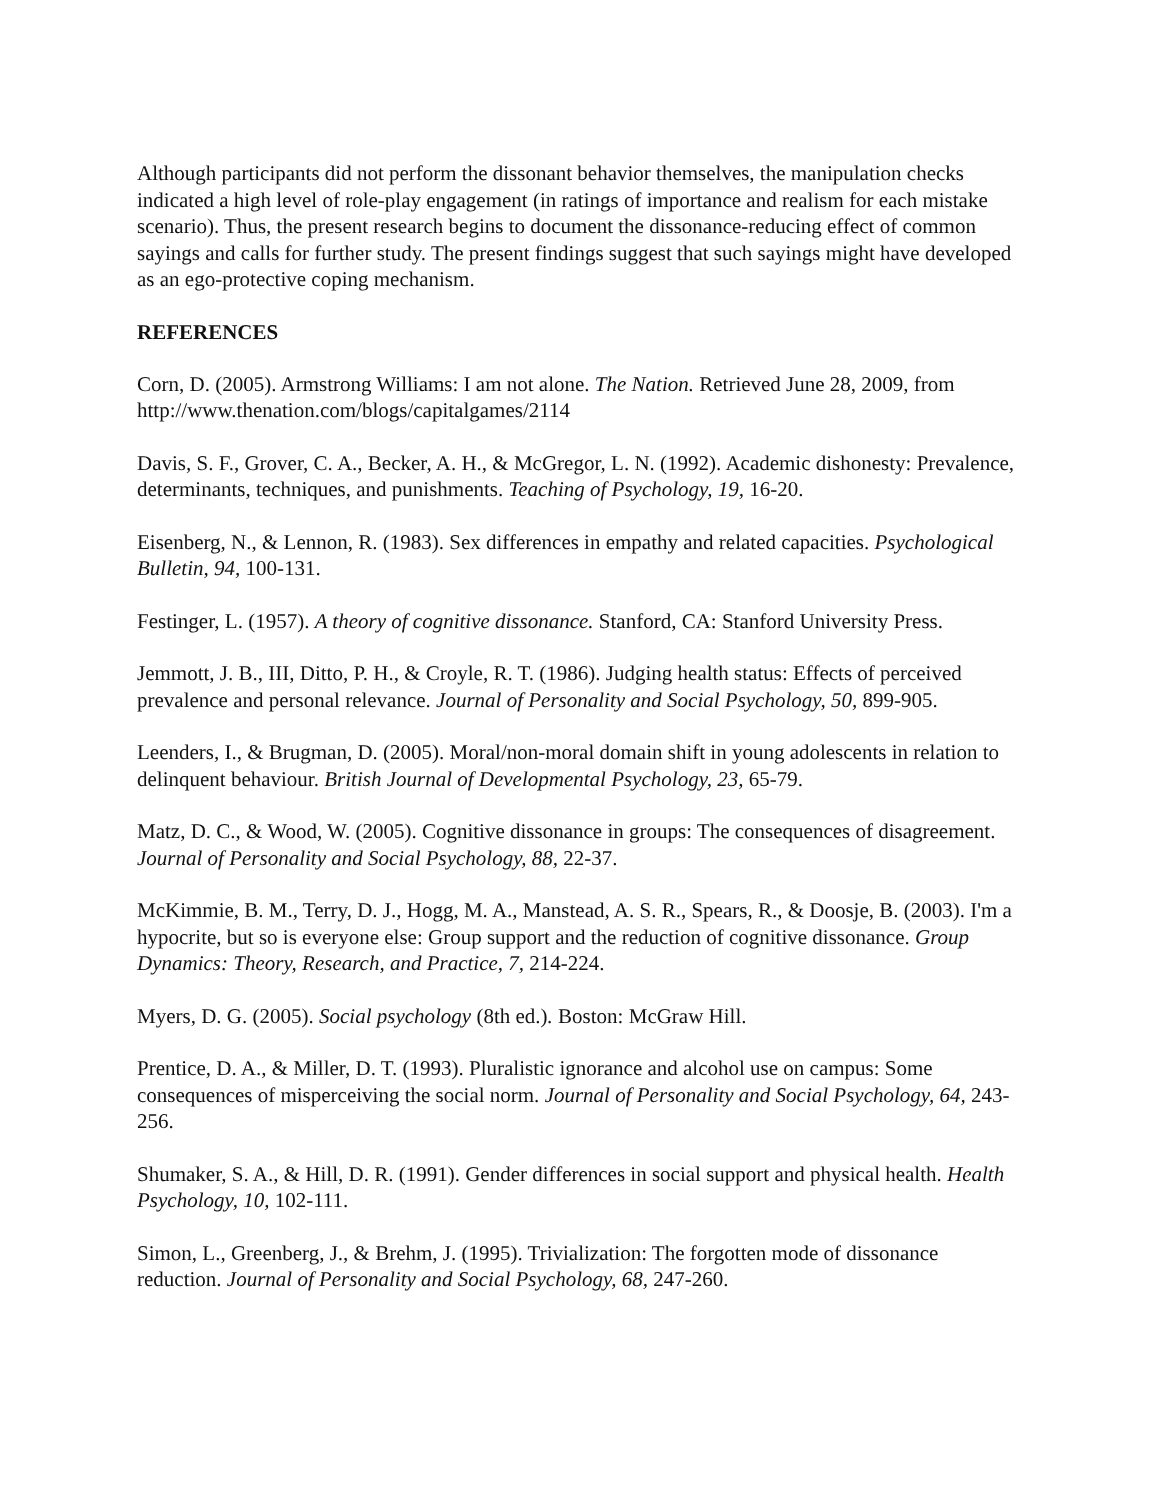Although participants did not perform the dissonant behavior themselves, the manipulation checks indicated a high level of role-play engagement (in ratings of importance and realism for each mistake scenario). Thus, the present research begins to document the dissonance-reducing effect of common sayings and calls for further study. The present findings suggest that such sayings might have developed as an ego-protective coping mechanism.
REFERENCES
Corn, D. (2005). Armstrong Williams: I am not alone. The Nation. Retrieved June 28, 2009, from http://www.thenation.com/blogs/capitalgames/2114
Davis, S. F., Grover, C. A., Becker, A. H., & McGregor, L. N. (1992). Academic dishonesty: Prevalence, determinants, techniques, and punishments. Teaching of Psychology, 19, 16-20.
Eisenberg, N., & Lennon, R. (1983). Sex differences in empathy and related capacities. Psychological Bulletin, 94, 100-131.
Festinger, L. (1957). A theory of cognitive dissonance. Stanford, CA: Stanford University Press.
Jemmott, J. B., III, Ditto, P. H., & Croyle, R. T. (1986). Judging health status: Effects of perceived prevalence and personal relevance. Journal of Personality and Social Psychology, 50, 899-905.
Leenders, I., & Brugman, D. (2005). Moral/non-moral domain shift in young adolescents in relation to delinquent behaviour. British Journal of Developmental Psychology, 23, 65-79.
Matz, D. C., & Wood, W. (2005). Cognitive dissonance in groups: The consequences of disagreement. Journal of Personality and Social Psychology, 88, 22-37.
McKimmie, B. M., Terry, D. J., Hogg, M. A., Manstead, A. S. R., Spears, R., & Doosje, B. (2003). I'm a hypocrite, but so is everyone else: Group support and the reduction of cognitive dissonance. Group Dynamics: Theory, Research, and Practice, 7, 214-224.
Myers, D. G. (2005). Social psychology (8th ed.). Boston: McGraw Hill.
Prentice, D. A., & Miller, D. T. (1993). Pluralistic ignorance and alcohol use on campus: Some consequences of misperceiving the social norm. Journal of Personality and Social Psychology, 64, 243-256.
Shumaker, S. A., & Hill, D. R. (1991). Gender differences in social support and physical health. Health Psychology, 10, 102-111.
Simon, L., Greenberg, J., & Brehm, J. (1995). Trivialization: The forgotten mode of dissonance reduction. Journal of Personality and Social Psychology, 68, 247-260.